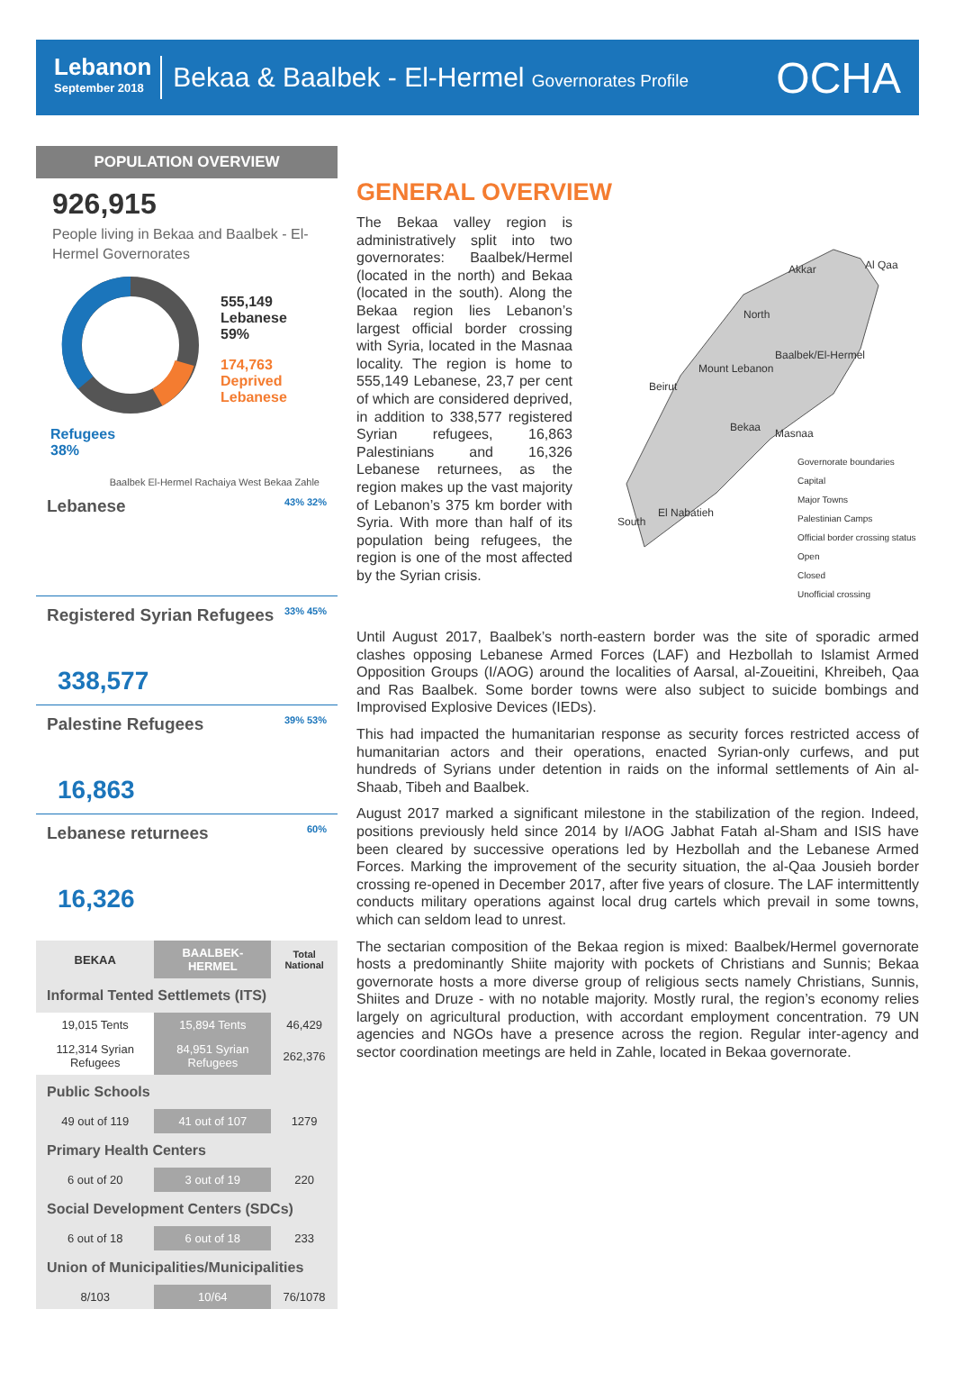Lebanon
September 2018
Bekaa & Baalbek - El-Hermel Governorates Profile
OCHA
POPULATION OVERVIEW
926,915
People living in Bekaa and Baalbek - El-Hermel Governorates
555,149
Lebanese
59%
174,763
Deprived
Lebanese
Refugees
38%
Baalbek El-Hermel Rachaiya West Bekaa Zahle
Lebanese 43% 32%
Registered Syrian Refugees 33% 45%
338,577
Palestine Refugees 39% 53%
16,863
Lebanese returnees 60%
16,326
| BEKAA | BAALBEK-HERMEL | Total National |
| --- | --- | --- |
| Informal Tented Settlemets (ITS) | | |
| 19,015 Tents | 15,894 Tents | 46,429 |
| 112,314 Syrian Refugees | 84,951 Syrian Refugees | 262,376 |
| Public Schools | | |
| 49 out of 119 | 41 out of 107 | 1279 |
| Primary Health Centers | | |
| 6 out of 20 | 3 out of 19 | 220 |
| Social Development Centers (SDCs) | | |
| 6 out of 18 | 6 out of 18 | 233 |
| Union of Municipalities/Municipalities | | |
| 8/103 | 10/64 | 76/1078 |
GENERAL OVERVIEW
The Bekaa valley region is administratively split into two governorates: Baalbek/Hermel (located in the north) and Bekaa (located in the south). Along the Bekaa region lies Lebanon’s largest official border crossing with Syria, located in the Masnaa locality. The region is home to 555,149 Lebanese, 23,7 per cent of which are considered deprived, in addition to 338,577 registered Syrian refugees, 16,863 Palestinians and 16,326 Lebanese returnees, as the region makes up the vast majority of Lebanon’s 375 km border with Syria. With more than half of its population being refugees, the region is one of the most affected by the Syrian crisis.
Akkar Al Qaa
North
Baalbek/El-Hermel
Beirut
Mount Lebanon
Bekaa Masnaa
El Nabatieh
South
Governorate boundaries
Capital
Major Towns
Palestinian Camps
Official border crossing status
Open
Closed
Unofficial crossing
Until August 2017, Baalbek’s north-eastern border was the site of sporadic armed clashes opposing Lebanese Armed Forces (LAF) and Hezbollah to Islamist Armed Opposition Groups (I/AOG) around the localities of Aarsal, al-Zoueitini, Khreibeh, Qaa and Ras Baalbek. Some border towns were also subject to suicide bombings and Improvised Explosive Devices (IEDs).
This had impacted the humanitarian response as security forces restricted access of humanitarian actors and their operations, enacted Syrian-only curfews, and put hundreds of Syrians under detention in raids on the informal settlements of Ain al-Shaab, Tibeh and Baalbek.
August 2017 marked a significant milestone in the stabilization of the region. Indeed, positions previously held since 2014 by I/AOG Jabhat Fatah al-Sham and ISIS have been cleared by successive operations led by Hezbollah and the Lebanese Armed Forces. Marking the improvement of the security situation, the al-Qaa Jousieh border crossing re-opened in December 2017, after five years of closure. The LAF intermittently conducts military operations against local drug cartels which prevail in some towns, which can seldom lead to unrest.
The sectarian composition of the Bekaa region is mixed: Baalbek/Hermel governorate hosts a predominantly Shiite majority with pockets of Christians and Sunnis; Bekaa governorate hosts a more diverse group of religious sects namely Christians, Sunnis, Shiites and Druze - with no notable majority. Mostly rural, the region’s economy relies largely on agricultural production, with accordant employment concentration. 79 UN agencies and NGOs have a presence across the region. Regular inter-agency and sector coordination meetings are held in Zahle, located in Bekaa governorate.